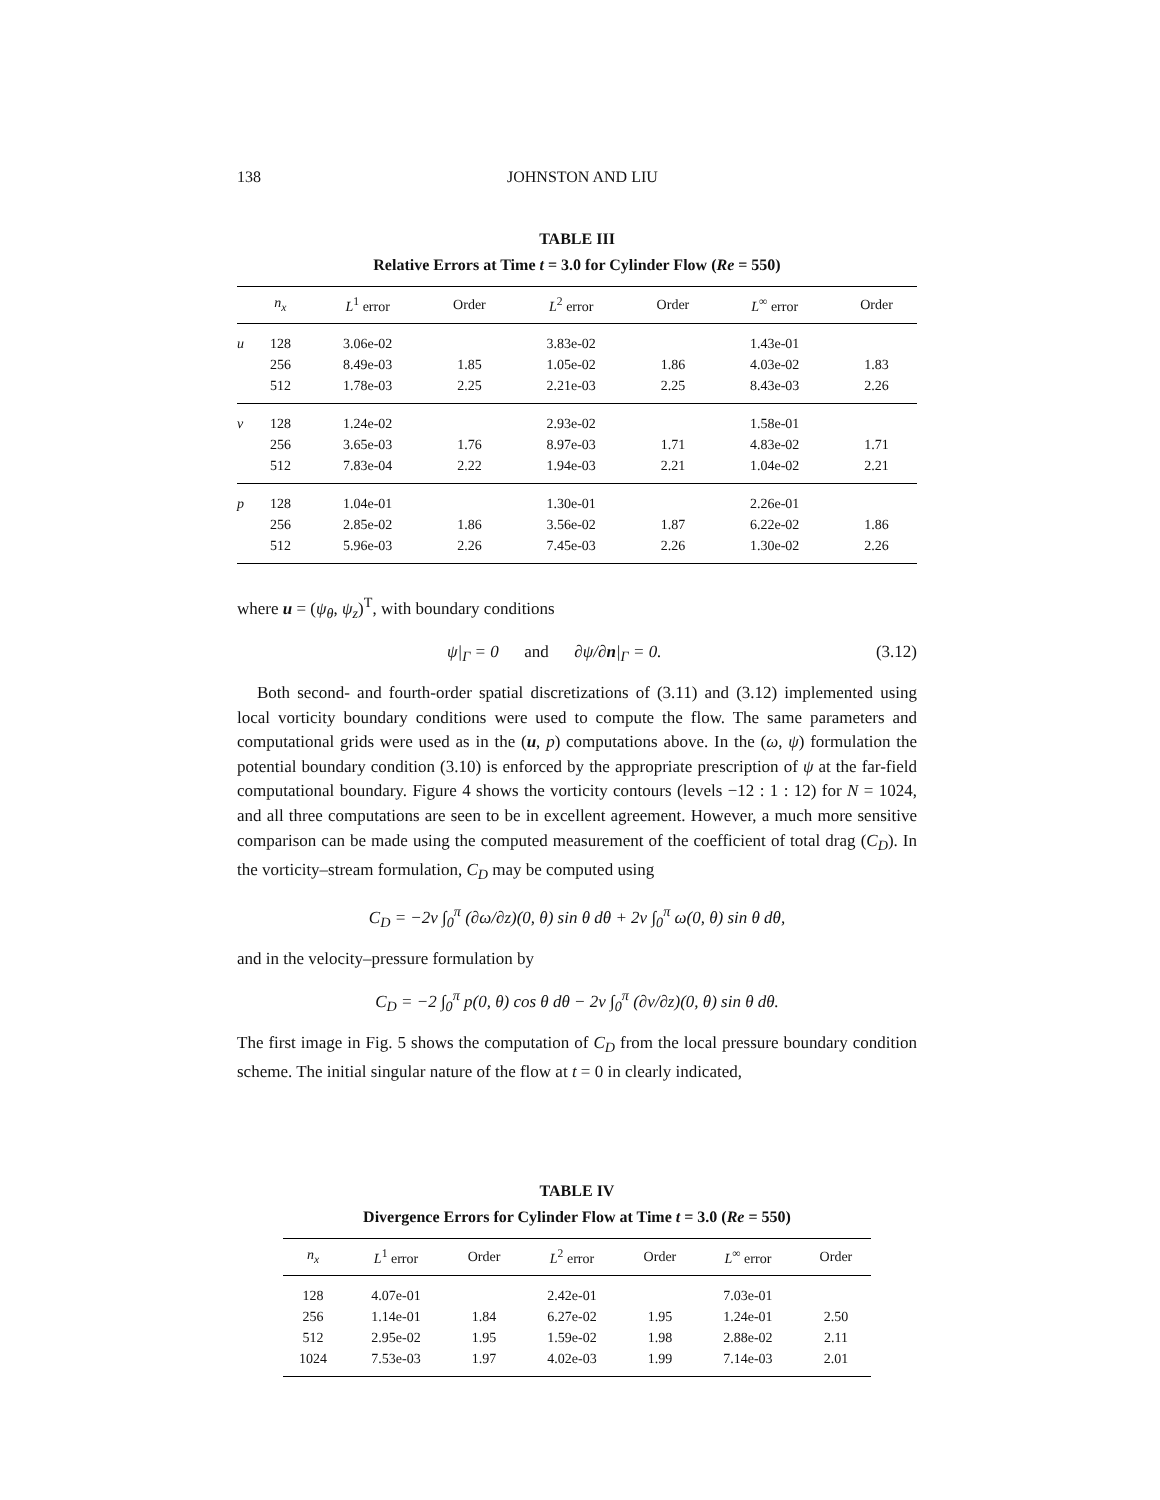138 JOHNSTON AND LIU
TABLE III
Relative Errors at Time t = 3.0 for Cylinder Flow (Re = 550)
| | n<sub>x</sub> | L<sup>1</sup> error | Order | L<sup>2</sup> error | Order | L<sup>∞</sup> error | Order |
| --- | --- | --- | --- | --- | --- | --- | --- |
| u | 128 | 3.06e-02 | | 3.83e-02 | | 1.43e-01 | |
| | 256 | 8.49e-03 | 1.85 | 1.05e-02 | 1.86 | 4.03e-02 | 1.83 |
| | 512 | 1.78e-03 | 2.25 | 2.21e-03 | 2.25 | 8.43e-03 | 2.26 |
| v | 128 | 1.24e-02 | | 2.93e-02 | | 1.58e-01 | |
| | 256 | 3.65e-03 | 1.76 | 8.97e-03 | 1.71 | 4.83e-02 | 1.71 |
| | 512 | 7.83e-04 | 2.22 | 1.94e-03 | 2.21 | 1.04e-02 | 2.21 |
| p | 128 | 1.04e-01 | | 1.30e-01 | | 2.26e-01 | |
| | 256 | 2.85e-02 | 1.86 | 3.56e-02 | 1.87 | 6.22e-02 | 1.86 |
| | 512 | 5.96e-03 | 2.26 | 7.45e-03 | 2.26 | 1.30e-02 | 2.26 |
where u = (ψ<sub>θ</sub>, ψ<sub>z</sub>)<sup>T</sup>, with boundary conditions
ψ|<sub>Γ</sub> = 0 and ∂ψ/∂n|<sub>Γ</sub> = 0. (3.12)
Both second- and fourth-order spatial discretizations of (3.11) and (3.12) implemented using local vorticity boundary conditions were used to compute the flow. The same parameters and computational grids were used as in the (u, p) computations above. In the (ω, ψ) formulation the potential boundary condition (3.10) is enforced by the appropriate prescription of ψ at the far-field computational boundary. Figure 4 shows the vorticity contours (levels −12 : 1 : 12) for N = 1024, and all three computations are seen to be in excellent agreement. However, a much more sensitive comparison can be made using the computed measurement of the coefficient of total drag (C<sub>D</sub>). In the vorticity–stream formulation, C<sub>D</sub> may be computed using
C<sub>D</sub> = −2ν ∫<sub>0</sub><sup>π</sup> (∂ω/∂z)(0, θ) sin θ dθ + 2ν ∫<sub>0</sub><sup>π</sup> ω(0, θ) sin θ dθ,
and in the velocity–pressure formulation by
C<sub>D</sub> = −2 ∫<sub>0</sub><sup>π</sup> p(0, θ) cos θ dθ − 2ν ∫<sub>0</sub><sup>π</sup> (∂v/∂z)(0, θ) sin θ dθ.
The first image in Fig. 5 shows the computation of C<sub>D</sub> from the local pressure boundary condition scheme. The initial singular nature of the flow at t = 0 in clearly indicated,
TABLE IV
Divergence Errors for Cylinder Flow at Time t = 3.0 (Re = 550)
| n<sub>x</sub> | L<sup>1</sup> error | Order | L<sup>2</sup> error | Order | L<sup>∞</sup> error | Order |
| --- | --- | --- | --- | --- | --- | --- |
| 128 | 4.07e-01 | | 2.42e-01 | | 7.03e-01 | |
| 256 | 1.14e-01 | 1.84 | 6.27e-02 | 1.95 | 1.24e-01 | 2.50 |
| 512 | 2.95e-02 | 1.95 | 1.59e-02 | 1.98 | 2.88e-02 | 2.11 |
| 1024 | 7.53e-03 | 1.97 | 4.02e-03 | 1.99 | 7.14e-03 | 2.01 |